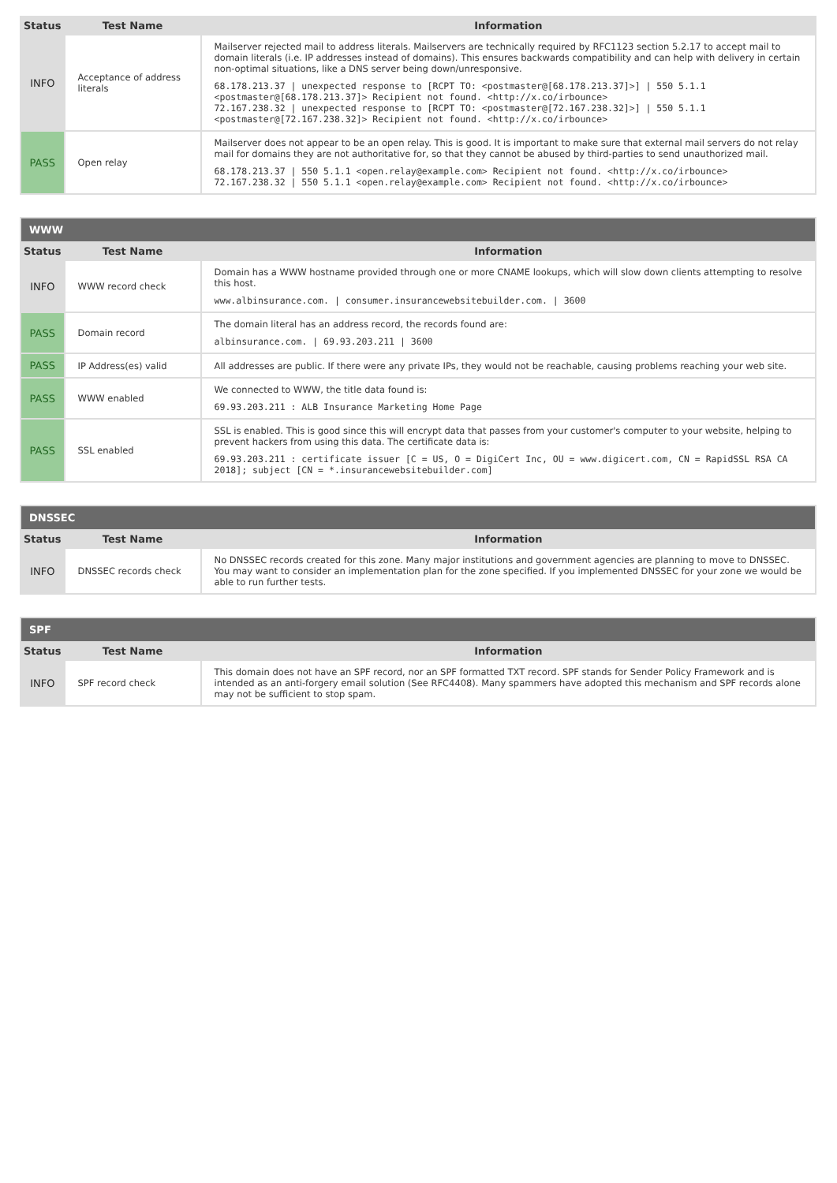| Status | Test Name | Information |
| --- | --- | --- |
| INFO | Acceptance of address literals | Mailserver rejected mail to address literals. Mailservers are technically required by RFC1123 section 5.2.17 to accept mail to domain literals (i.e. IP addresses instead of domains). This ensures backwards compatibility and can help with delivery in certain non-optimal situations, like a DNS server being down/unresponsive. 68.178.213.37 / unexpected response to [RCPT TO: <postmaster@[68.178.213.37]>] / 550 5.1.1 <postmaster@[68.178.213.37]> Recipient not found. <http://x.co/irbounce> 72.167.238.32 / unexpected response to [RCPT TO: <postmaster@[72.167.238.32]>] / 550 5.1.1 <postmaster@[72.167.238.32]> Recipient not found. <http://x.co/irbounce> |
| PASS | Open relay | Mailserver does not appear to be an open relay. This is good. It is important to make sure that external mail servers do not relay mail for domains they are not authoritative for, so that they cannot be abused by third-parties to send unauthorized mail. 68.178.213.37 / 550 5.1.1 <open.relay@example.com> Recipient not found. <http://x.co/irbounce> 72.167.238.32 / 550 5.1.1 <open.relay@example.com> Recipient not found. <http://x.co/irbounce> |
| WWW | | |
| --- | --- | --- |
| Status | Test Name | Information |
| INFO | WWW record check | Domain has a WWW hostname provided through one or more CNAME lookups, which will slow down clients attempting to resolve this host. www.albinsurance.com. / consumer.insurancewebsitebuilder.com. / 3600 |
| PASS | Domain record | The domain literal has an address record, the records found are: albinsurance.com. / 69.93.203.211 / 3600 |
| PASS | IP Address(es) valid | All addresses are public. If there were any private IPs, they would not be reachable, causing problems reaching your web site. |
| PASS | WWW enabled | We connected to WWW, the title data found is: 69.93.203.211 : ALB Insurance Marketing Home Page |
| PASS | SSL enabled | SSL is enabled. This is good since this will encrypt data that passes from your customer's computer to your website, helping to prevent hackers from using this data. The certificate data is: 69.93.203.211 : certificate issuer [C = US, O = DigiCert Inc, OU = www.digicert.com, CN = RapidSSL RSA CA 2018]; subject [CN = *.insurancewebsitebuilder.com] |
| DNSSEC | | |
| --- | --- | --- |
| Status | Test Name | Information |
| INFO | DNSSEC records check | No DNSSEC records created for this zone. Many major institutions and government agencies are planning to move to DNSSEC. You may want to consider an implementation plan for the zone specified. If you implemented DNSSEC for your zone we would be able to run further tests. |
| SPF | | |
| --- | --- | --- |
| Status | Test Name | Information |
| INFO | SPF record check | This domain does not have an SPF record, nor an SPF formatted TXT record. SPF stands for Sender Policy Framework and is intended as an anti-forgery email solution (See RFC4408). Many spammers have adopted this mechanism and SPF records alone may not be sufficient to stop spam. |